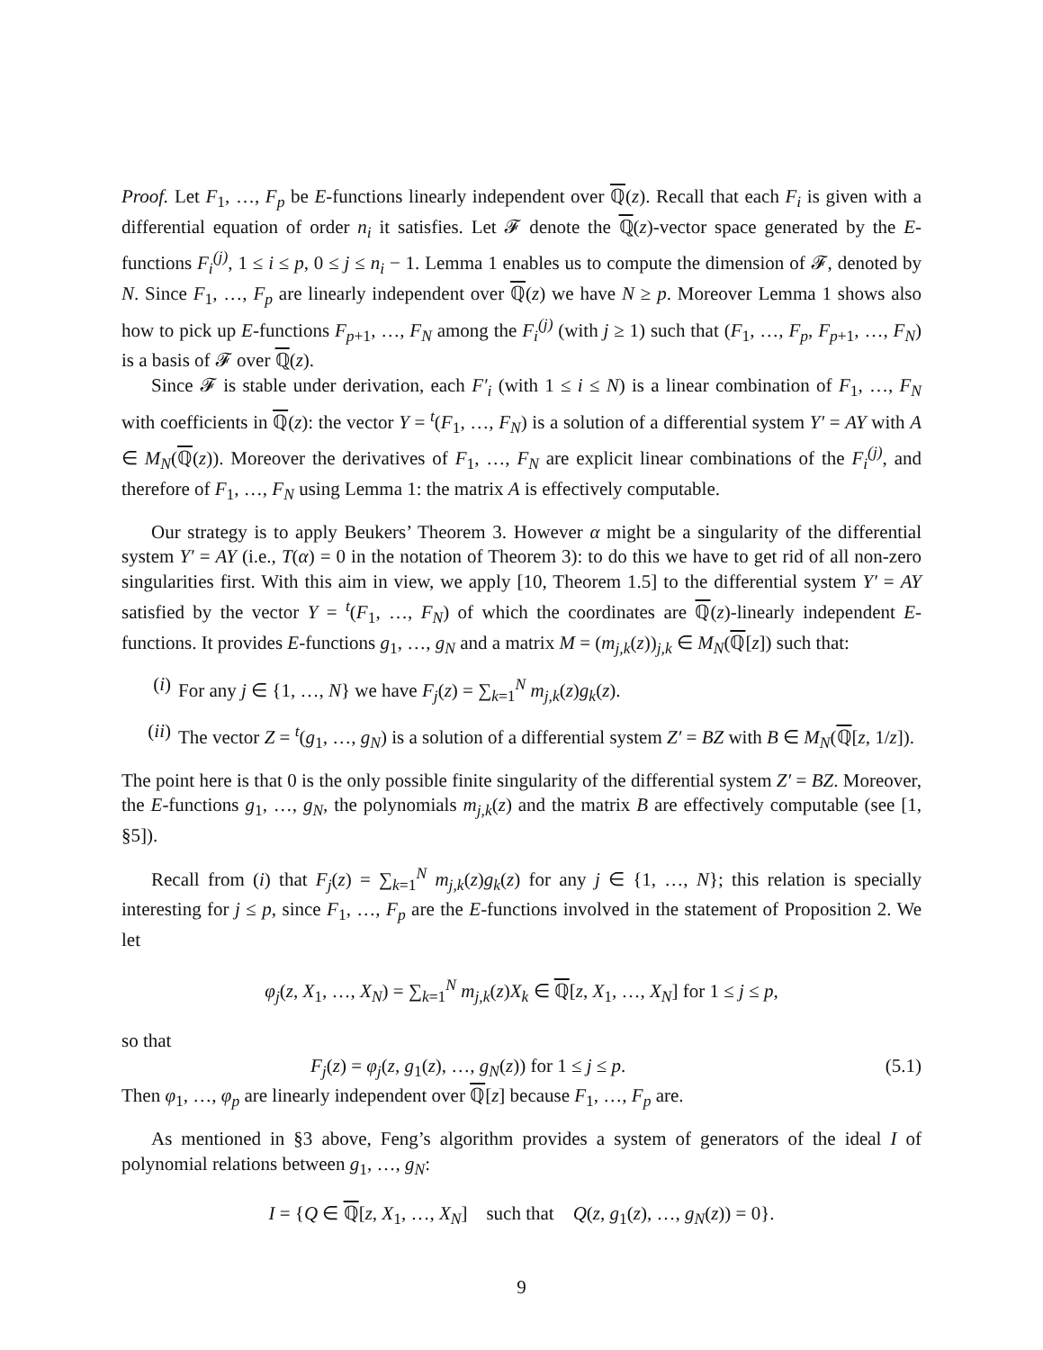Proof. Let F<sub>1</sub>, …, F<sub>p</sub> be E-functions linearly independent over ℚ(z). Recall that each F<sub>i</sub> is given with a differential equation of order n<sub>i</sub> it satisfies. Let 𝓕 denote the ℚ(z)-vector space generated by the E-functions F<sub>i</sub><sup>(j)</sup>, 1 ≤ i ≤ p, 0 ≤ j ≤ n<sub>i</sub> − 1. Lemma 1 enables us to compute the dimension of 𝓕, denoted by N. Since F<sub>1</sub>, …, F<sub>p</sub> are linearly independent over ℚ(z) we have N ≥ p. Moreover Lemma 1 shows also how to pick up E-functions F<sub>p+1</sub>, …, F<sub>N</sub> among the F<sub>i</sub><sup>(j)</sup> (with j ≥ 1) such that (F<sub>1</sub>, …, F<sub>p</sub>, F<sub>p+1</sub>, …, F<sub>N</sub>) is a basis of 𝓕 over ℚ(z).
Since 𝓕 is stable under derivation, each F′<sub>i</sub> (with 1 ≤ i ≤ N) is a linear combination of F<sub>1</sub>, …, F<sub>N</sub> with coefficients in ℚ(z): the vector Y = <sup>t</sup>(F<sub>1</sub>, …, F<sub>N</sub>) is a solution of a differential system Y′ = AY with A ∈ M<sub>N</sub>(ℚ(z)). Moreover the derivatives of F<sub>1</sub>, …, F<sub>N</sub> are explicit linear combinations of the F<sub>i</sub><sup>(j)</sup>, and therefore of F<sub>1</sub>, …, F<sub>N</sub> using Lemma 1: the matrix A is effectively computable.
Our strategy is to apply Beukers’ Theorem 3. However α might be a singularity of the differential system Y′ = AY (i.e., T(α) = 0 in the notation of Theorem 3): to do this we have to get rid of all non-zero singularities first. With this aim in view, we apply [10, Theorem 1.5] to the differential system Y′ = AY satisfied by the vector Y = <sup>t</sup>(F<sub>1</sub>, …, F<sub>N</sub>) of which the coordinates are ℚ(z)-linearly independent E-functions. It provides E-functions g<sub>1</sub>, …, g<sub>N</sub> and a matrix M = (m<sub>j,k</sub>(z))<sub>j,k</sub> ∈ M<sub>N</sub>(ℚ[z]) such that:
(i) For any j ∈ {1, …, N} we have F<sub>j</sub>(z) = ∑<sub>k=1</sub><sup>N</sup> m<sub>j,k</sub>(z)g<sub>k</sub>(z).
(ii) The vector Z = <sup>t</sup>(g<sub>1</sub>, …, g<sub>N</sub>) is a solution of a differential system Z′ = BZ with B ∈ M<sub>N</sub>(ℚ[z, 1/z]).
The point here is that 0 is the only possible finite singularity of the differential system Z′ = BZ. Moreover, the E-functions g<sub>1</sub>, …, g<sub>N</sub>, the polynomials m<sub>j,k</sub>(z) and the matrix B are effectively computable (see [1, §5]).
Recall from (i) that F<sub>j</sub>(z) = ∑<sub>k=1</sub><sup>N</sup> m<sub>j,k</sub>(z)g<sub>k</sub>(z) for any j ∈ {1, …, N}; this relation is specially interesting for j ≤ p, since F<sub>1</sub>, …, F<sub>p</sub> are the E-functions involved in the statement of Proposition 2. We let
φ<sub>j</sub>(z, X<sub>1</sub>, …, X<sub>N</sub>) = ∑<sub>k=1</sub><sup>N</sup> m<sub>j,k</sub>(z)X<sub>k</sub> ∈ ℚ[z, X<sub>1</sub>, …, X<sub>N</sub>] for 1 ≤ j ≤ p,
so that
F<sub>j</sub>(z) = φ<sub>j</sub>(z, g<sub>1</sub>(z), …, g<sub>N</sub>(z)) for 1 ≤ j ≤ p. (5.1)
Then φ<sub>1</sub>, …, φ<sub>p</sub> are linearly independent over ℚ[z] because F<sub>1</sub>, …, F<sub>p</sub> are.
As mentioned in §3 above, Feng’s algorithm provides a system of generators of the ideal I of polynomial relations between g<sub>1</sub>, …, g<sub>N</sub>:
I = {Q ∈ ℚ[z, X<sub>1</sub>, …, X<sub>N</sub>] such that Q(z, g<sub>1</sub>(z), …, g<sub>N</sub>(z)) = 0}.
9